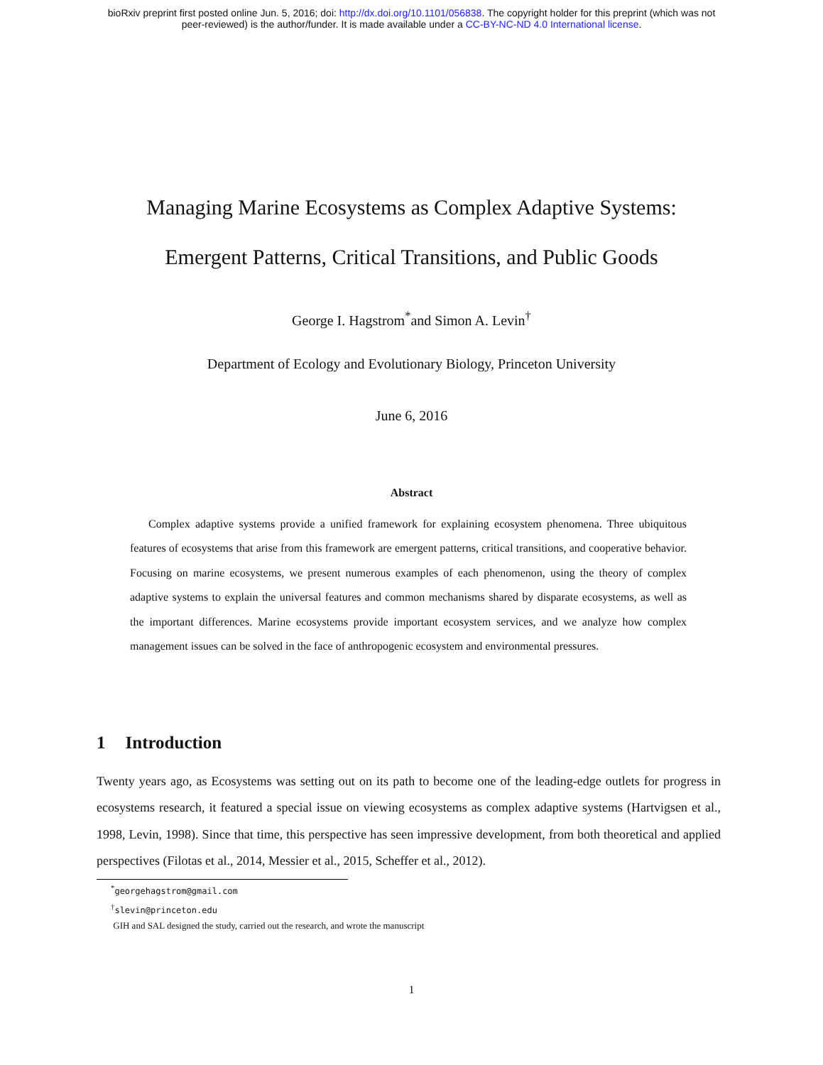bioRxiv preprint first posted online Jun. 5, 2016; doi: http://dx.doi.org/10.1101/056838. The copyright holder for this preprint (which was not
peer-reviewed) is the author/funder. It is made available under a CC-BY-NC-ND 4.0 International license.
Managing Marine Ecosystems as Complex Adaptive Systems:
Emergent Patterns, Critical Transitions, and Public Goods
George I. Hagstrom<sup>*</sup>and Simon A. Levin<sup>†</sup>
Department of Ecology and Evolutionary Biology, Princeton University
June 6, 2016
Abstract
Complex adaptive systems provide a unified framework for explaining ecosystem phenomena. Three ubiquitous features of ecosystems that arise from this framework are emergent patterns, critical transitions, and cooperative behavior. Focusing on marine ecosystems, we present numerous examples of each phenomenon, using the theory of complex adaptive systems to explain the universal features and common mechanisms shared by disparate ecosystems, as well as the important differences. Marine ecosystems provide important ecosystem services, and we analyze how complex management issues can be solved in the face of anthropogenic ecosystem and environmental pressures.
1 Introduction
Twenty years ago, as Ecosystems was setting out on its path to become one of the leading-edge outlets for progress in ecosystems research, it featured a special issue on viewing ecosystems as complex adaptive systems (Hartvigsen et al., 1998, Levin, 1998). Since that time, this perspective has seen impressive development, from both theoretical and applied perspectives (Filotas et al., 2014, Messier et al., 2015, Scheffer et al., 2012).
<sup>*</sup> georgehagstrom@gmail.com
<sup>†</sup> slevin@princeton.edu
GIH and SAL designed the study, carried out the research, and wrote the manuscript
1